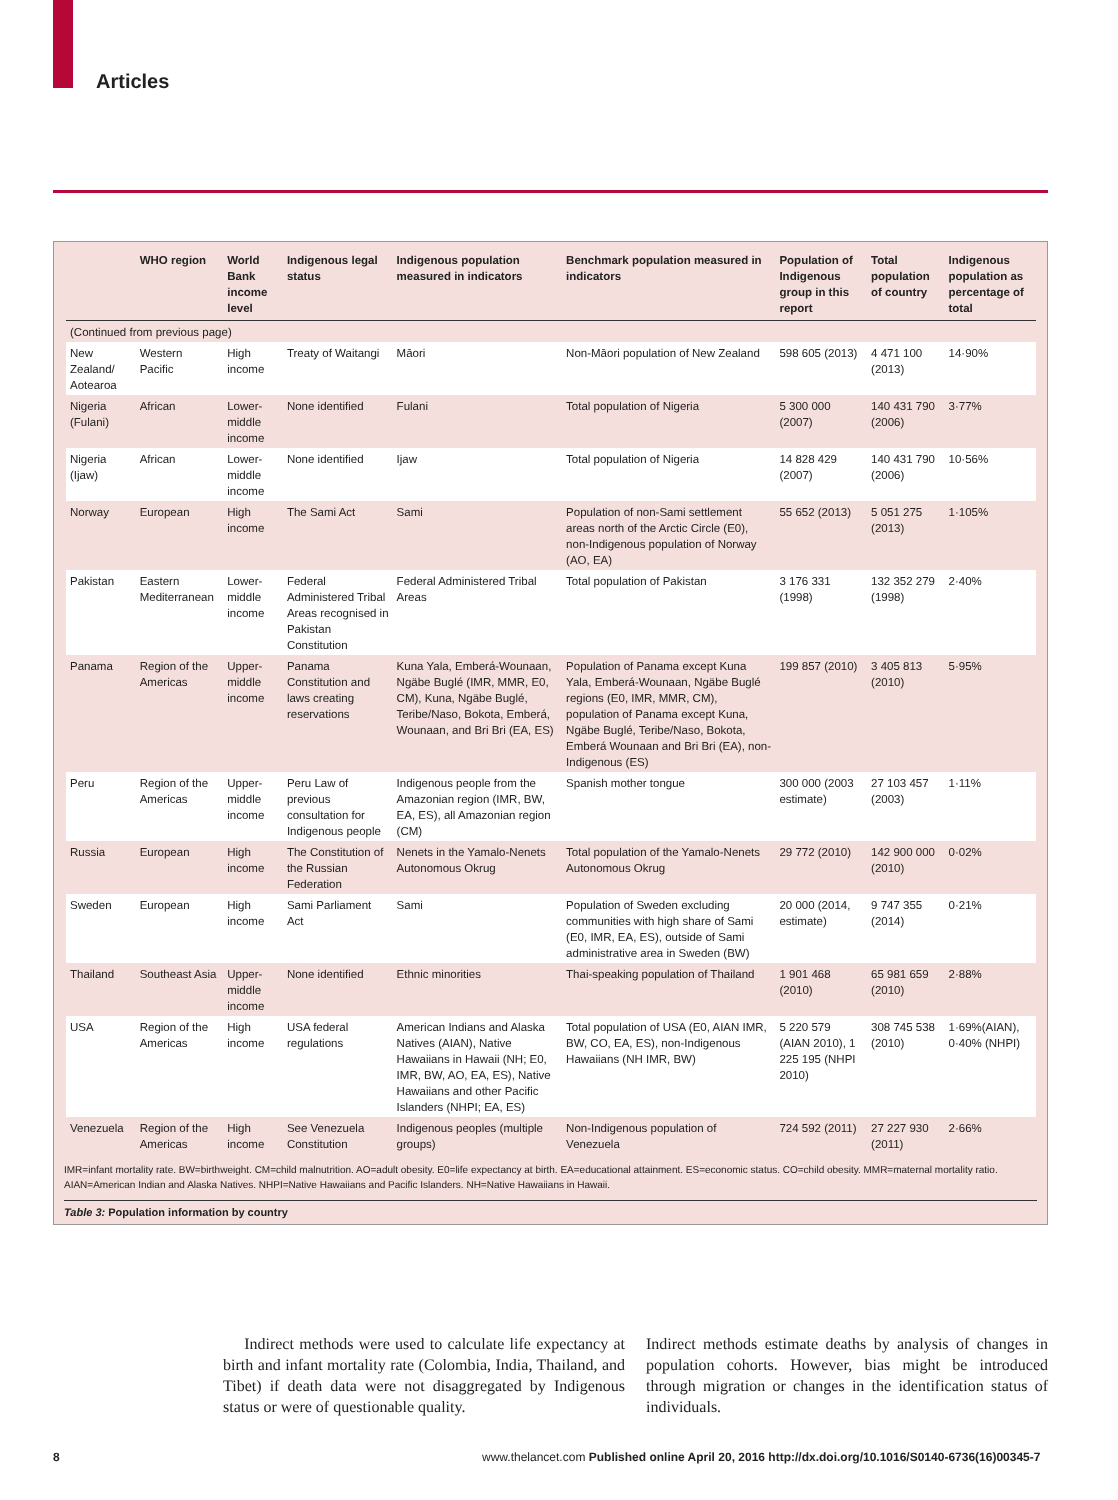Articles
| | WHO region | World Bank income level | Indigenous legal status | Indigenous population measured in indicators | Benchmark population measured in indicators | Population of Indigenous group in this report | Total population of country | Indigenous population as percentage of total |
| --- | --- | --- | --- | --- | --- | --- | --- | --- |
| (Continued from previous page) | | | | | | | | |
| New Zealand/ Aotearoa | Western Pacific | High income | Treaty of Waitangi | Māori | Non-Māori population of New Zealand | 598 605 (2013) | 4 471 100 (2013) | 14·90% |
| Nigeria (Fulani) | African | Lower-middle income | None identified | Fulani | Total population of Nigeria | 5 300 000 (2007) | 140 431 790 (2006) | 3·77% |
| Nigeria (Ijaw) | African | Lower-middle income | None identified | Ijaw | Total population of Nigeria | 14 828 429 (2007) | 140 431 790 (2006) | 10·56% |
| Norway | European | High income | The Sami Act | Sami | Population of non-Sami settlement areas north of the Arctic Circle (E0), non-Indigenous population of Norway (AO, EA) | 55 652 (2013) | 5 051 275 (2013) | 1·105% |
| Pakistan | Eastern Mediterranean | Lower-middle income | Federal Administered Tribal Areas recognised in Pakistan Constitution | Federal Administered Tribal Areas | Total population of Pakistan | 3 176 331 (1998) | 132 352 279 (1998) | 2·40% |
| Panama | Region of the Americas | Upper-middle income | Panama Constitution and laws creating reservations | Kuna Yala, Emberá-Wounaan, Ngäbe Buglé (IMR, MMR, E0, CM), Kuna, Ngäbe Buglé, Teribe/Naso, Bokota, Emberá, Wounaan, and Bri Bri (EA, ES) | Population of Panama except Kuna Yala, Emberá-Wounaan, Ngäbe Buglé regions (E0, IMR, MMR, CM), population of Panama except Kuna, Ngäbe Buglé, Teribe/Naso, Bokota, Emberá Wounaan and Bri Bri (EA), non-Indigenous (ES) | 199 857 (2010) | 3 405 813 (2010) | 5·95% |
| Peru | Region of the Americas | Upper-middle income | Peru Law of previous consultation for Indigenous people | Indigenous people from the Amazonian region (IMR, BW, EA, ES), all Amazonian region (CM) | Spanish mother tongue | 300 000 (2003 estimate) | 27 103 457 (2003) | 1·11% |
| Russia | European | High income | The Constitution of the Russian Federation | Nenets in the Yamalo-Nenets Autonomous Okrug | Total population of the Yamalo-Nenets Autonomous Okrug | 29 772 (2010) | 142 900 000 (2010) | 0·02% |
| Sweden | European | High income | Sami Parliament Act | Sami | Population of Sweden excluding communities with high share of Sami (E0, IMR, EA, ES), outside of Sami administrative area in Sweden (BW) | 20 000 (2014, estimate) | 9 747 355 (2014) | 0·21% |
| Thailand | Southeast Asia | Upper-middle income | None identified | Ethnic minorities | Thai-speaking population of Thailand | 1 901 468 (2010) | 65 981 659 (2010) | 2·88% |
| USA | Region of the Americas | High income | USA federal regulations | American Indians and Alaska Natives (AIAN), Native Hawaiians in Hawaii (NH; E0, IMR, BW, AO, EA, ES), Native Hawaiians and other Pacific Islanders (NHPI; EA, ES) | Total population of USA (E0, AIAN IMR, BW, CO, EA, ES), non-Indigenous Hawaiians (NH IMR, BW) | 5 220 579 (AIAN 2010), 1 225 195 (NHPI 2010) | 308 745 538 (2010) | 1·69%(AIAN), 0·40% (NHPI) |
| Venezuela | Region of the Americas | High income | See Venezuela Constitution | Indigenous peoples (multiple groups) | Non-Indigenous population of Venezuela | 724 592 (2011) | 27 227 930 (2011) | 2·66% |
IMR=infant mortality rate. BW=birthweight. CM=child malnutrition. AO=adult obesity. E0=life expectancy at birth. EA=educational attainment. ES=economic status. CO=child obesity. MMR=maternal mortality ratio. AIAN=American Indian and Alaska Natives. NHPI=Native Hawaiians and Pacific Islanders. NH=Native Hawaiians in Hawaii.
Table 3: Population information by country
Indirect methods were used to calculate life expectancy at birth and infant mortality rate (Colombia, India, Thailand, and Tibet) if death data were not disaggregated by Indigenous status or were of questionable quality.
Indirect methods estimate deaths by analysis of changes in population cohorts. However, bias might be introduced through migration or changes in the identification status of individuals.
8
www.thelancet.com Published online April 20, 2016 http://dx.doi.org/10.1016/S0140-6736(16)00345-7